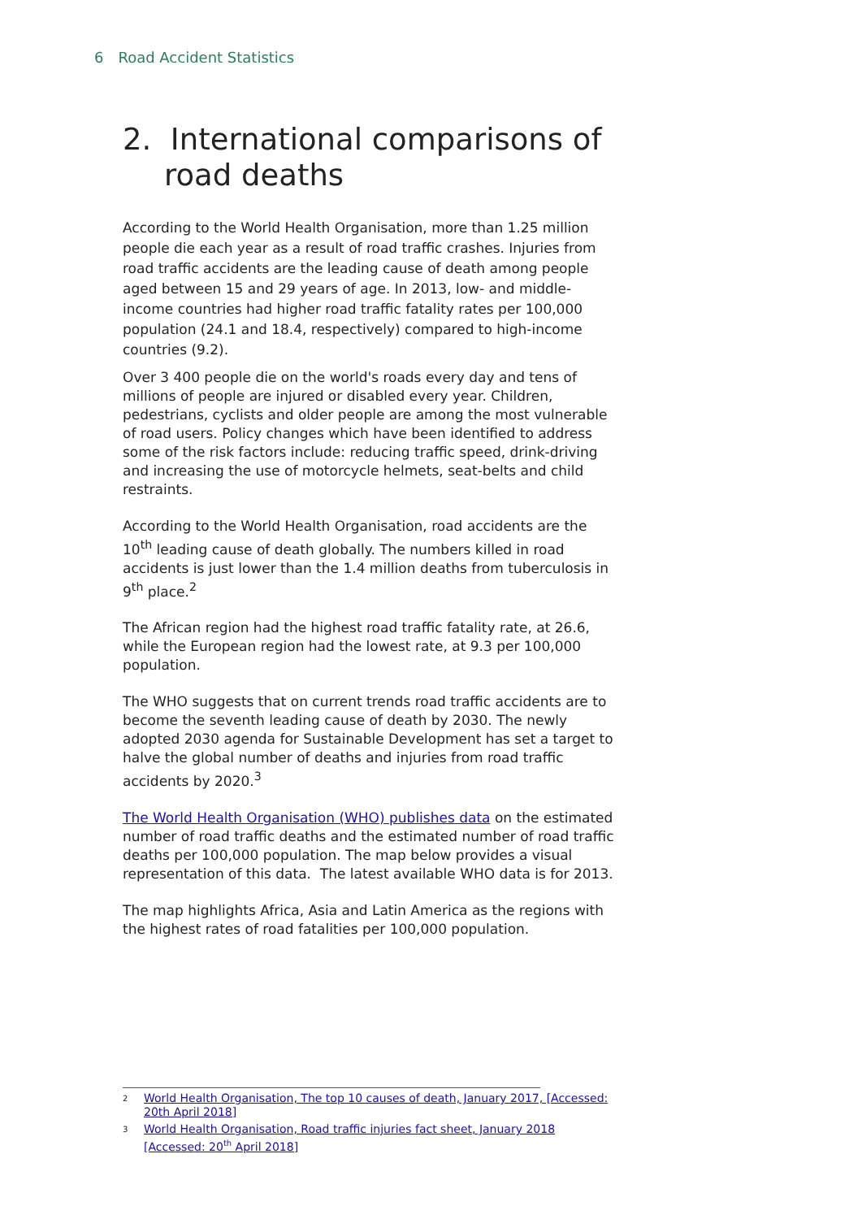6 Road Accident Statistics
2. International comparisons of road deaths
According to the World Health Organisation, more than 1.25 million people die each year as a result of road traffic crashes. Injuries from road traffic accidents are the leading cause of death among people aged between 15 and 29 years of age. In 2013, low- and middle-income countries had higher road traffic fatality rates per 100,000 population (24.1 and 18.4, respectively) compared to high-income countries (9.2).
Over 3 400 people die on the world's roads every day and tens of millions of people are injured or disabled every year. Children, pedestrians, cyclists and older people are among the most vulnerable of road users. Policy changes which have been identified to address some of the risk factors include: reducing traffic speed, drink-driving and increasing the use of motorcycle helmets, seat-belts and child restraints.
According to the World Health Organisation, road accidents are the 10<sup>th</sup> leading cause of death globally. The numbers killed in road accidents is just lower than the 1.4 million deaths from tuberculosis in 9<sup>th</sup> place.<sup>2</sup>
The African region had the highest road traffic fatality rate, at 26.6, while the European region had the lowest rate, at 9.3 per 100,000 population.
The WHO suggests that on current trends road traffic accidents are to become the seventh leading cause of death by 2030. The newly adopted 2030 agenda for Sustainable Development has set a target to halve the global number of deaths and injuries from road traffic accidents by 2020.<sup>3</sup>
The World Health Organisation (WHO) publishes data on the estimated number of road traffic deaths and the estimated number of road traffic deaths per 100,000 population. The map below provides a visual representation of this data. The latest available WHO data is for 2013.
The map highlights Africa, Asia and Latin America as the regions with the highest rates of road fatalities per 100,000 population.
<sup>2</sup> World Health Organisation, The top 10 causes of death, January 2017, [Accessed: 20th April 2018]
<sup>3</sup> World Health Organisation, Road traffic injuries fact sheet, January 2018 [Accessed: 20<sup>th</sup> April 2018]